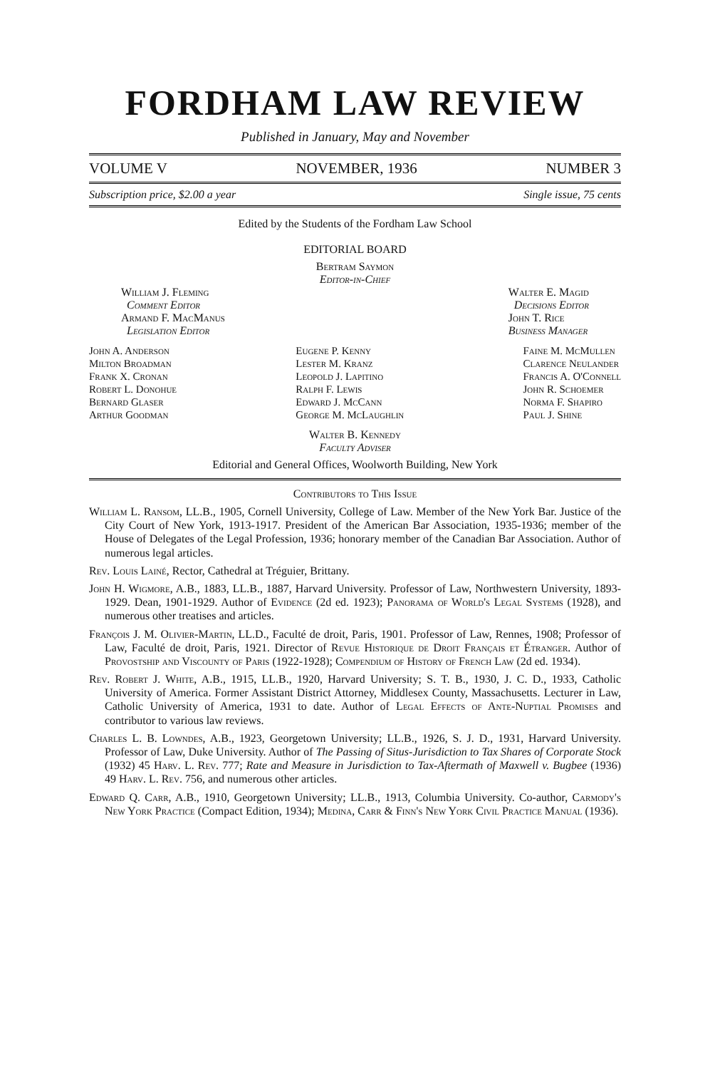FORDHAM LAW REVIEW
Published in January, May and November
VOLUME V NOVEMBER, 1936 NUMBER 3
Subscription price, $2.00 a year Single issue, 75 cents
Edited by the Students of the Fordham Law School
EDITORIAL BOARD
Bertram Saymon
Editor-in-Chief
William J. Fleming
Comment Editor
Armand F. MacManus
Legislation Editor
Walter E. Magid
Decisions Editor
John T. Rice
Business Manager
John A. Anderson
Milton Broadman
Frank X. Cronan
Robert L. Donohue
Bernard Glaser
Arthur Goodman
Eugene P. Kenny
Lester M. Kranz
Leopold J. Lapitino
Ralph F. Lewis
Edward J. McCann
George M. McLaughlin
Faine M. McMullen
Clarence Neulander
Francis A. O'Connell
John R. Schoemer
Norma F. Shapiro
Paul J. Shine
Walter B. Kennedy
Faculty Adviser
Editorial and General Offices, Woolworth Building, New York
Contributors to This Issue
William L. Ransom, LL.B., 1905, Cornell University, College of Law. Member of the New York Bar. Justice of the City Court of New York, 1913-1917. President of the American Bar Association, 1935-1936; member of the House of Delegates of the Legal Profession, 1936; honorary member of the Canadian Bar Association. Author of numerous legal articles.
Rev. Louis Lainé, Rector, Cathedral at Tréguier, Brittany.
John H. Wigmore, A.B., 1883, LL.B., 1887, Harvard University. Professor of Law, Northwestern University, 1893-1929. Dean, 1901-1929. Author of Evidence (2d ed. 1923); Panorama of World's Legal Systems (1928), and numerous other treatises and articles.
François J. M. Olivier-Martin, LL.D., Faculté de droit, Paris, 1901. Professor of Law, Rennes, 1908; Professor of Law, Faculté de droit, Paris, 1921. Director of Revue Historique de Droit Français et Étranger. Author of Provostship and Viscounty of Paris (1922-1928); Compendium of History of French Law (2d ed. 1934).
Rev. Robert J. White, A.B., 1915, LL.B., 1920, Harvard University; S. T. B., 1930, J. C. D., 1933, Catholic University of America. Former Assistant District Attorney, Middlesex County, Massachusetts. Lecturer in Law, Catholic University of America, 1931 to date. Author of Legal Effects of Ante-Nuptial Promises and contributor to various law reviews.
Charles L. B. Lowndes, A.B., 1923, Georgetown University; LL.B., 1926, S. J. D., 1931, Harvard University. Professor of Law, Duke University. Author of The Passing of Situs-Jurisdiction to Tax Shares of Corporate Stock (1932) 45 Harv. L. Rev. 777; Rate and Measure in Jurisdiction to Tax-Aftermath of Maxwell v. Bugbee (1936) 49 Harv. L. Rev. 756, and numerous other articles.
Edward Q. Carr, A.B., 1910, Georgetown University; LL.B., 1913, Columbia University. Co-author, Carmody's New York Practice (Compact Edition, 1934); Medina, Carr & Finn's New York Civil Practice Manual (1936).